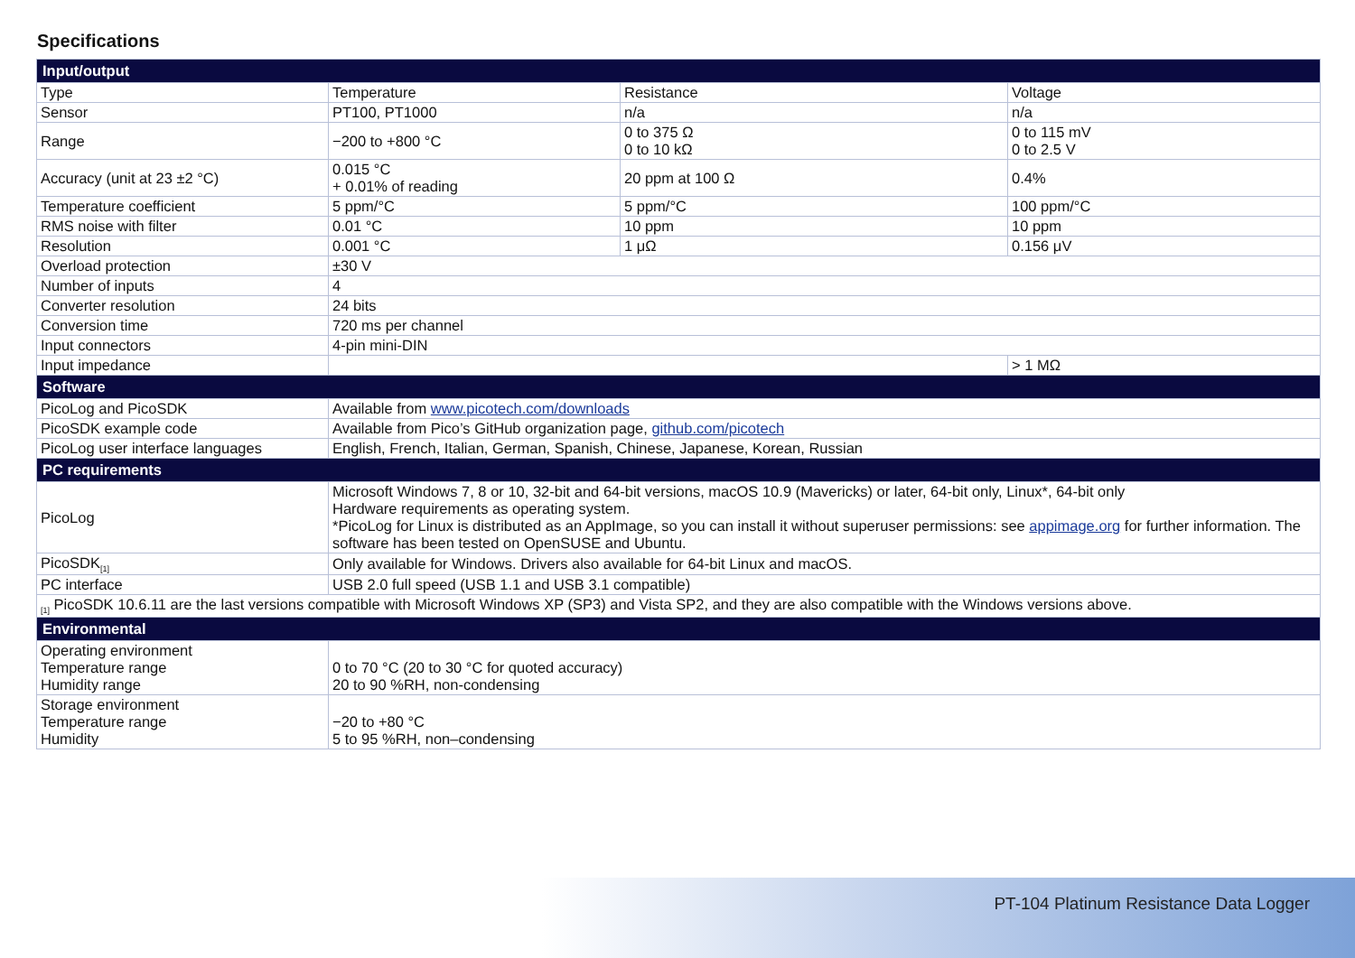Specifications
| Input/output | | | |
| --- | --- | --- | --- |
| Type | Temperature | Resistance | Voltage |
| Sensor | PT100, PT1000 | n/a | n/a |
| Range | −200 to +800 °C | 0 to 375 Ω 0 to 10 kΩ | 0 to 115 mV 0 to 2.5 V |
| Accuracy (unit at 23 ±2 °C) | 0.015 °C + 0.01% of reading | 20 ppm at 100 Ω | 0.4% |
| Temperature coefficient | 5 ppm/°C | 5 ppm/°C | 100 ppm/°C |
| RMS noise with filter | 0.01 °C | 10 ppm | 10 ppm |
| Resolution | 0.001 °C | 1 μΩ | 0.156 μV |
| Overload protection | ±30 V | | |
| Number of inputs | 4 | | |
| Converter resolution | 24 bits | | |
| Conversion time | 720 ms per channel | | |
| Input connectors | 4-pin mini-DIN | | |
| Input impedance | | | > 1 MΩ |
| Software | | | |
| PicoLog and PicoSDK | Available from www.picotech.com/downloads | | |
| PicoSDK example code | Available from Pico’s GitHub organization page, github.com/picotech | | |
| PicoLog user interface languages | English, French, Italian, German, Spanish, Chinese, Japanese, Korean, Russian | | |
| PC requirements | | | |
| PicoLog | Microsoft Windows 7, 8 or 10, 32-bit and 64-bit versions, macOS 10.9 (Mavericks) or later, 64-bit only, Linux*, 64-bit only Hardware requirements as operating system. *PicoLog for Linux is distributed as an AppImage, so you can install it without superuser permissions: see appimage.org for further information. The software has been tested on OpenSUSE and Ubuntu. | | |
| PicoSDK<sub>[1]</sub> | Only available for Windows. Drivers also available for 64-bit Linux and macOS. | | |
| PC interface | USB 2.0 full speed (USB 1.1 and USB 3.1 compatible) | | |
| <sub>[1]</sub> PicoSDK 10.6.11 are the last versions compatible with Microsoft Windows XP (SP3) and Vista SP2, and they are also compatible with the Windows versions above. | | | |
| Environmental | | | |
| Operating environment Temperature range Humidity range | 0 to 70 °C (20 to 30 °C for quoted accuracy) 20 to 90 %RH, non-condensing | | |
| Storage environment Temperature range Humidity | −20 to +80 °C 5 to 95 %RH, non–condensing | | |
PT-104 Platinum Resistance Data Logger